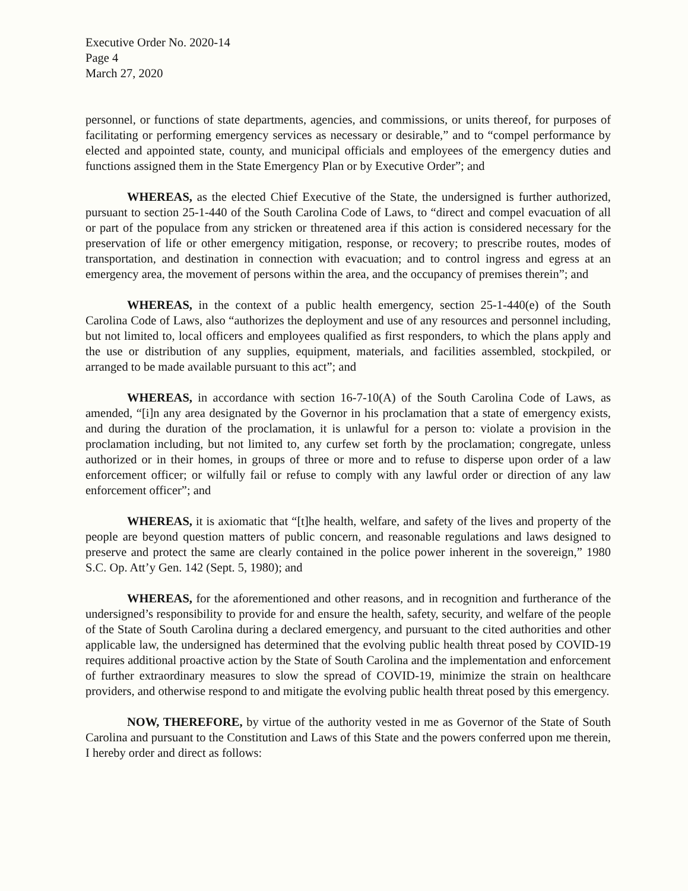Executive Order No. 2020-14
Page 4
March 27, 2020
personnel, or functions of state departments, agencies, and commissions, or units thereof, for purposes of facilitating or performing emergency services as necessary or desirable,” and to “compel performance by elected and appointed state, county, and municipal officials and employees of the emergency duties and functions assigned them in the State Emergency Plan or by Executive Order”; and
WHEREAS, as the elected Chief Executive of the State, the undersigned is further authorized, pursuant to section 25-1-440 of the South Carolina Code of Laws, to “direct and compel evacuation of all or part of the populace from any stricken or threatened area if this action is considered necessary for the preservation of life or other emergency mitigation, response, or recovery; to prescribe routes, modes of transportation, and destination in connection with evacuation; and to control ingress and egress at an emergency area, the movement of persons within the area, and the occupancy of premises therein”; and
WHEREAS, in the context of a public health emergency, section 25-1-440(e) of the South Carolina Code of Laws, also “authorizes the deployment and use of any resources and personnel including, but not limited to, local officers and employees qualified as first responders, to which the plans apply and the use or distribution of any supplies, equipment, materials, and facilities assembled, stockpiled, or arranged to be made available pursuant to this act”; and
WHEREAS, in accordance with section 16-7-10(A) of the South Carolina Code of Laws, as amended, “[i]n any area designated by the Governor in his proclamation that a state of emergency exists, and during the duration of the proclamation, it is unlawful for a person to: violate a provision in the proclamation including, but not limited to, any curfew set forth by the proclamation; congregate, unless authorized or in their homes, in groups of three or more and to refuse to disperse upon order of a law enforcement officer; or wilfully fail or refuse to comply with any lawful order or direction of any law enforcement officer”; and
WHEREAS, it is axiomatic that “[t]he health, welfare, and safety of the lives and property of the people are beyond question matters of public concern, and reasonable regulations and laws designed to preserve and protect the same are clearly contained in the police power inherent in the sovereign,” 1980 S.C. Op. Att’y Gen. 142 (Sept. 5, 1980); and
WHEREAS, for the aforementioned and other reasons, and in recognition and furtherance of the undersigned’s responsibility to provide for and ensure the health, safety, security, and welfare of the people of the State of South Carolina during a declared emergency, and pursuant to the cited authorities and other applicable law, the undersigned has determined that the evolving public health threat posed by COVID-19 requires additional proactive action by the State of South Carolina and the implementation and enforcement of further extraordinary measures to slow the spread of COVID-19, minimize the strain on healthcare providers, and otherwise respond to and mitigate the evolving public health threat posed by this emergency.
NOW, THEREFORE, by virtue of the authority vested in me as Governor of the State of South Carolina and pursuant to the Constitution and Laws of this State and the powers conferred upon me therein, I hereby order and direct as follows: